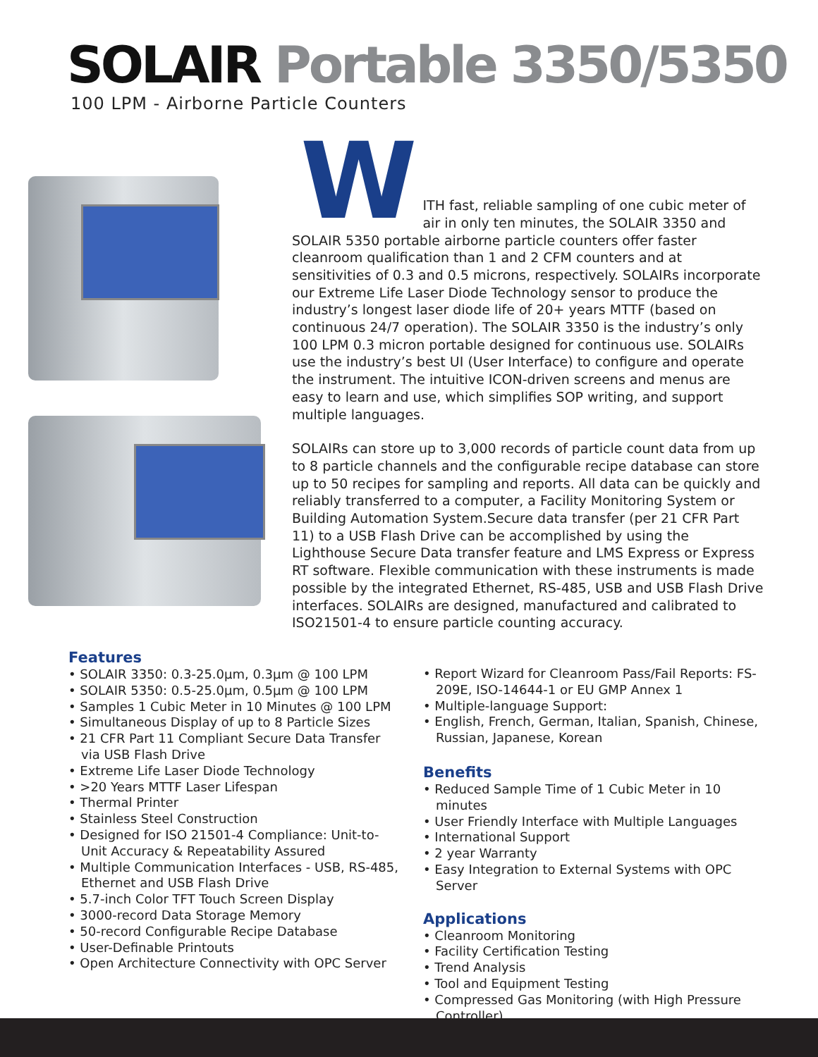SOLAIR Portable 3350/5350
100 LPM - Airborne Particle Counters
W
ITH fast, reliable sampling of one cubic meter of air in only ten minutes, the SOLAIR 3350 and SOLAIR 5350 portable airborne particle counters offer faster cleanroom qualification than 1 and 2 CFM counters and at sensitivities of 0.3 and 0.5 microns, respectively. SOLAIRs incorporate our Extreme Life Laser Diode Technology sensor to produce the industry’s longest laser diode life of 20+ years MTTF (based on continuous 24/7 operation). The SOLAIR 3350 is the industry’s only 100 LPM 0.3 micron portable designed for continuous use. SOLAIRs use the industry’s best UI (User Interface) to configure and operate the instrument. The intuitive ICON-driven screens and menus are easy to learn and use, which simplifies SOP writing, and support multiple languages.
SOLAIRs can store up to 3,000 records of particle count data from up to 8 particle channels and the configurable recipe database can store up to 50 recipes for sampling and reports. All data can be quickly and reliably transferred to a computer, a Facility Monitoring System or Building Automation System.Secure data transfer (per 21 CFR Part 11) to a USB Flash Drive can be accomplished by using the Lighthouse Secure Data transfer feature and LMS Express or Express RT software. Flexible communication with these instruments is made possible by the integrated Ethernet, RS-485, USB and USB Flash Drive interfaces. SOLAIRs are designed, manufactured and calibrated to ISO21501-4 to ensure particle counting accuracy.
Features
• SOLAIR 3350: 0.3-25.0µm, 0.3µm @ 100 LPM
• SOLAIR 5350: 0.5-25.0µm, 0.5µm @ 100 LPM
• Samples 1 Cubic Meter in 10 Minutes @ 100 LPM
• Simultaneous Display of up to 8 Particle Sizes
• 21 CFR Part 11 Compliant Secure Data Transfer via USB Flash Drive
• Extreme Life Laser Diode Technology
• >20 Years MTTF Laser Lifespan
• Thermal Printer
• Stainless Steel Construction
• Designed for ISO 21501-4 Compliance: Unit-to-Unit Accuracy & Repeatability Assured
• Multiple Communication Interfaces - USB, RS-485, Ethernet and USB Flash Drive
• 5.7-inch Color TFT Touch Screen Display
• 3000-record Data Storage Memory
• 50-record Configurable Recipe Database
• User-Definable Printouts
• Open Architecture Connectivity with OPC Server
• Report Wizard for Cleanroom Pass/Fail Reports: FS-209E, ISO-14644-1 or EU GMP Annex 1
• Multiple-language Support:
• English, French, German, Italian, Spanish, Chinese, Russian, Japanese, Korean
Benefits
• Reduced Sample Time of 1 Cubic Meter in 10 minutes
• User Friendly Interface with Multiple Languages
• International Support
• 2 year Warranty
• Easy Integration to External Systems with OPC Server
Applications
• Cleanroom Monitoring
• Facility Certification Testing
• Trend Analysis
• Tool and Equipment Testing
• Compressed Gas Monitoring (with High Pressure Controller)